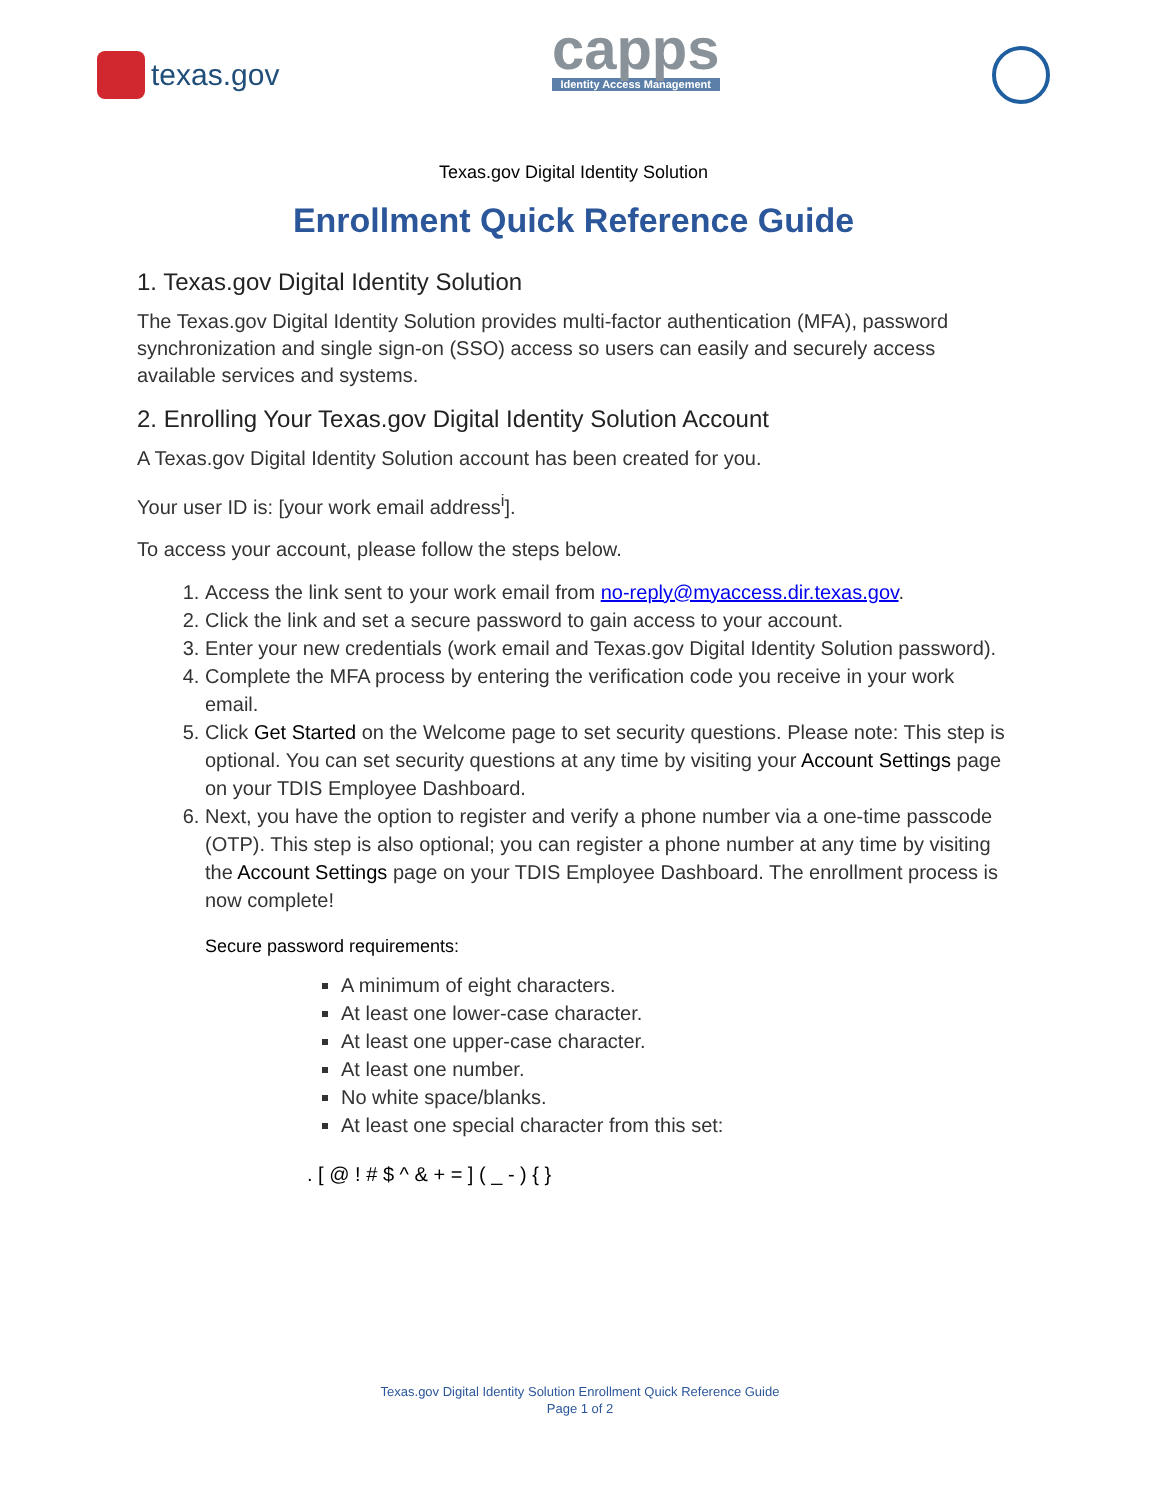texas.gov
capps
Identity Access Management
Texas.gov Digital Identity Solution
Enrollment Quick Reference Guide
1. Texas.gov Digital Identity Solution
The Texas.gov Digital Identity Solution provides multi-factor authentication (MFA), password synchronization and single sign-on (SSO) access so users can easily and securely access available services and systems.
2. Enrolling Your Texas.gov Digital Identity Solution Account
A Texas.gov Digital Identity Solution account has been created for you.
Your user ID is: [your work email address<sup>i</sup>].
To access your account, please follow the steps below.
1. Access the link sent to your work email from no-reply@myaccess.dir.texas.gov.
2. Click the link and set a secure password to gain access to your account.
3. Enter your new credentials (work email and Texas.gov Digital Identity Solution password).
4. Complete the MFA process by entering the verification code you receive in your work email.
5. Click Get Started on the Welcome page to set security questions. Please note: This step is optional. You can set security questions at any time by visiting your Account Settings page on your TDIS Employee Dashboard.
6. Next, you have the option to register and verify a phone number via a one-time passcode (OTP). This step is also optional; you can register a phone number at any time by visiting the Account Settings page on your TDIS Employee Dashboard. The enrollment process is now complete!
Secure password requirements:
A minimum of eight characters.
At least one lower-case character.
At least one upper-case character.
At least one number.
No white space/blanks.
At least one special character from this set:
. [ @ ! # $ ^ & + = ] ( _ - ) { }
Texas.gov Digital Identity Solution Enrollment Quick Reference Guide
Page 1 of 2